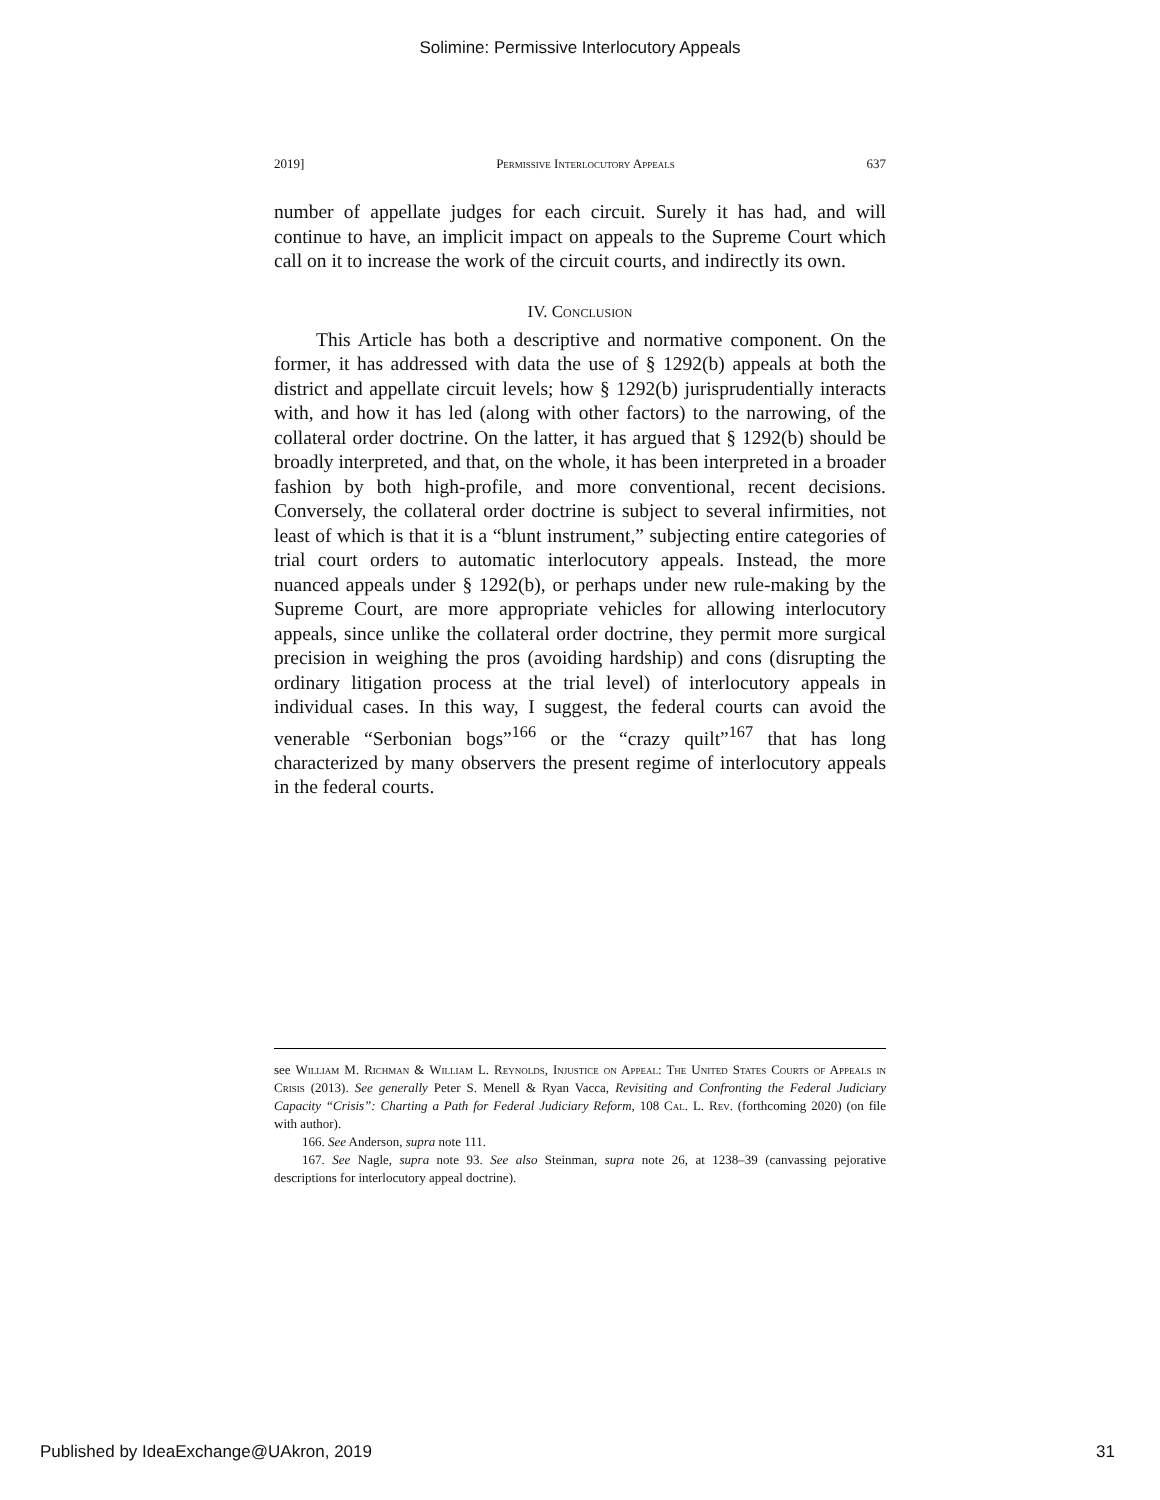Solimine: Permissive Interlocutory Appeals
2019] Permissive Interlocutory Appeals 637
number of appellate judges for each circuit. Surely it has had, and will continue to have, an implicit impact on appeals to the Supreme Court which call on it to increase the work of the circuit courts, and indirectly its own.
IV. Conclusion
This Article has both a descriptive and normative component. On the former, it has addressed with data the use of § 1292(b) appeals at both the district and appellate circuit levels; how § 1292(b) jurisprudentially interacts with, and how it has led (along with other factors) to the narrowing, of the collateral order doctrine. On the latter, it has argued that § 1292(b) should be broadly interpreted, and that, on the whole, it has been interpreted in a broader fashion by both high-profile, and more conventional, recent decisions. Conversely, the collateral order doctrine is subject to several infirmities, not least of which is that it is a “blunt instrument,” subjecting entire categories of trial court orders to automatic interlocutory appeals. Instead, the more nuanced appeals under § 1292(b), or perhaps under new rule-making by the Supreme Court, are more appropriate vehicles for allowing interlocutory appeals, since unlike the collateral order doctrine, they permit more surgical precision in weighing the pros (avoiding hardship) and cons (disrupting the ordinary litigation process at the trial level) of interlocutory appeals in individual cases. In this way, I suggest, the federal courts can avoid the venerable “Serbonian bogs”<sup>166</sup> or the “crazy quilt”<sup>167</sup> that has long characterized by many observers the present regime of interlocutory appeals in the federal courts.
see William M. Richman & William L. Reynolds, Injustice on Appeal: The United States Courts of Appeals in Crisis (2013). See generally Peter S. Menell & Ryan Vacca, Revisiting and Confronting the Federal Judiciary Capacity “Crisis”: Charting a Path for Federal Judiciary Reform, 108 Cal. L. Rev. (forthcoming 2020) (on file with author).
166. See Anderson, supra note 111.
167. See Nagle, supra note 93. See also Steinman, supra note 26, at 1238–39 (canvassing pejorative descriptions for interlocutory appeal doctrine).
Published by IdeaExchange@UAkron, 2019 31